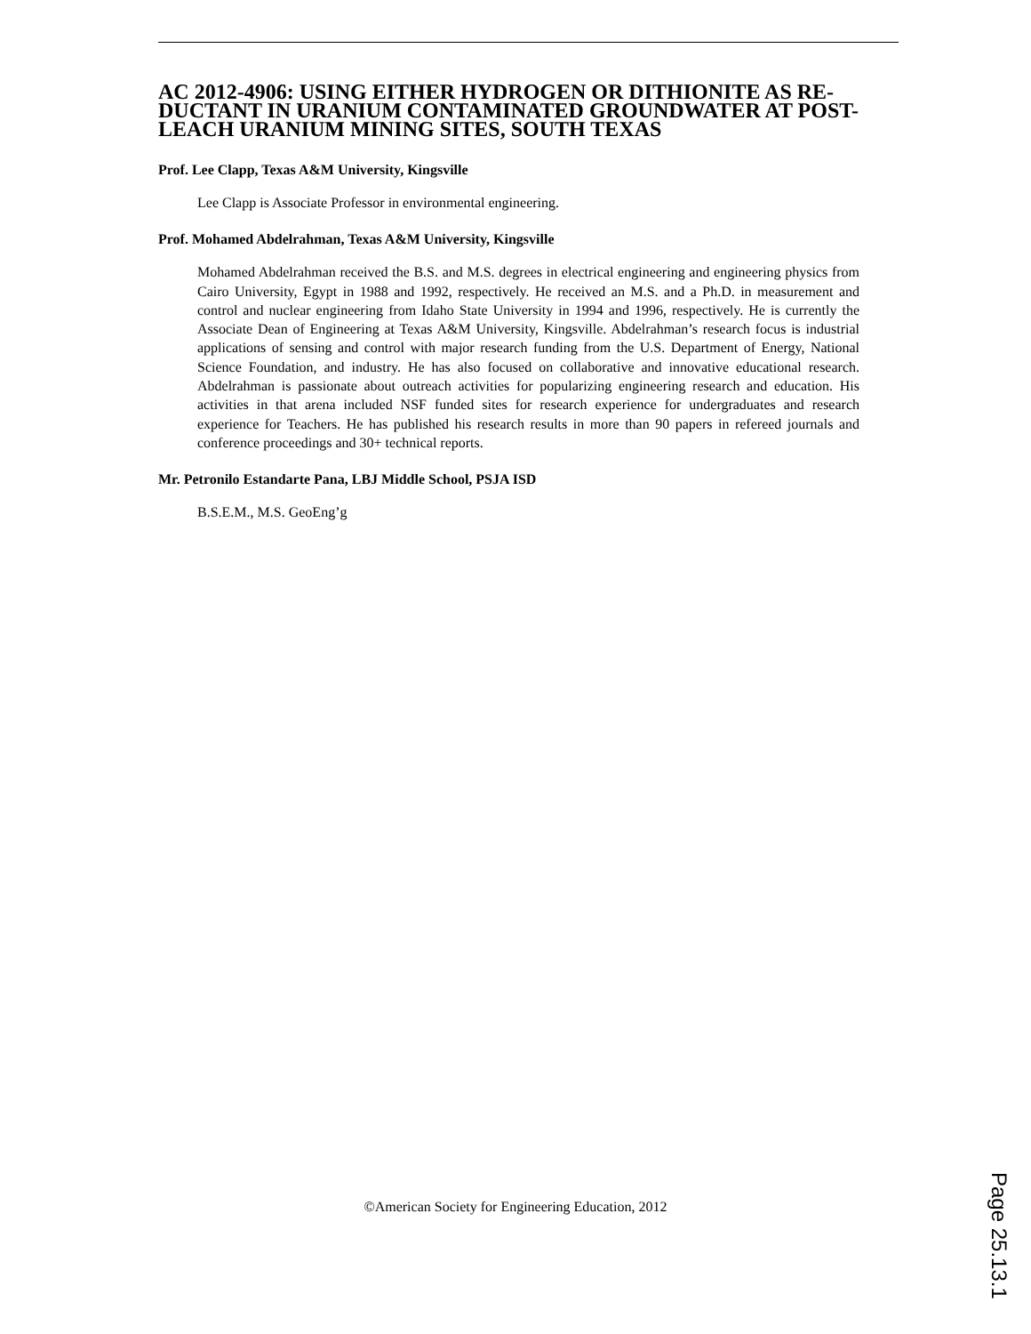AC 2012-4906: USING EITHER HYDROGEN OR DITHIONITE AS RE-DUCTANT IN URANIUM CONTAMINATED GROUNDWATER AT POST-LEACH URANIUM MINING SITES, SOUTH TEXAS
Prof. Lee Clapp, Texas A&M University, Kingsville
Lee Clapp is Associate Professor in environmental engineering.
Prof. Mohamed Abdelrahman, Texas A&M University, Kingsville
Mohamed Abdelrahman received the B.S. and M.S. degrees in electrical engineering and engineering physics from Cairo University, Egypt in 1988 and 1992, respectively. He received an M.S. and a Ph.D. in measurement and control and nuclear engineering from Idaho State University in 1994 and 1996, respectively. He is currently the Associate Dean of Engineering at Texas A&M University, Kingsville. Abdelrahman’s research focus is industrial applications of sensing and control with major research funding from the U.S. Department of Energy, National Science Foundation, and industry. He has also focused on collaborative and innovative educational research. Abdelrahman is passionate about outreach activities for popularizing engineering research and education. His activities in that arena included NSF funded sites for research experience for undergraduates and research experience for Teachers. He has published his research results in more than 90 papers in refereed journals and conference proceedings and 30+ technical reports.
Mr. Petronilo Estandarte Pana, LBJ Middle School, PSJA ISD
B.S.E.M., M.S. GeoEng’g
©American Society for Engineering Education, 2012
Page 25.13.1